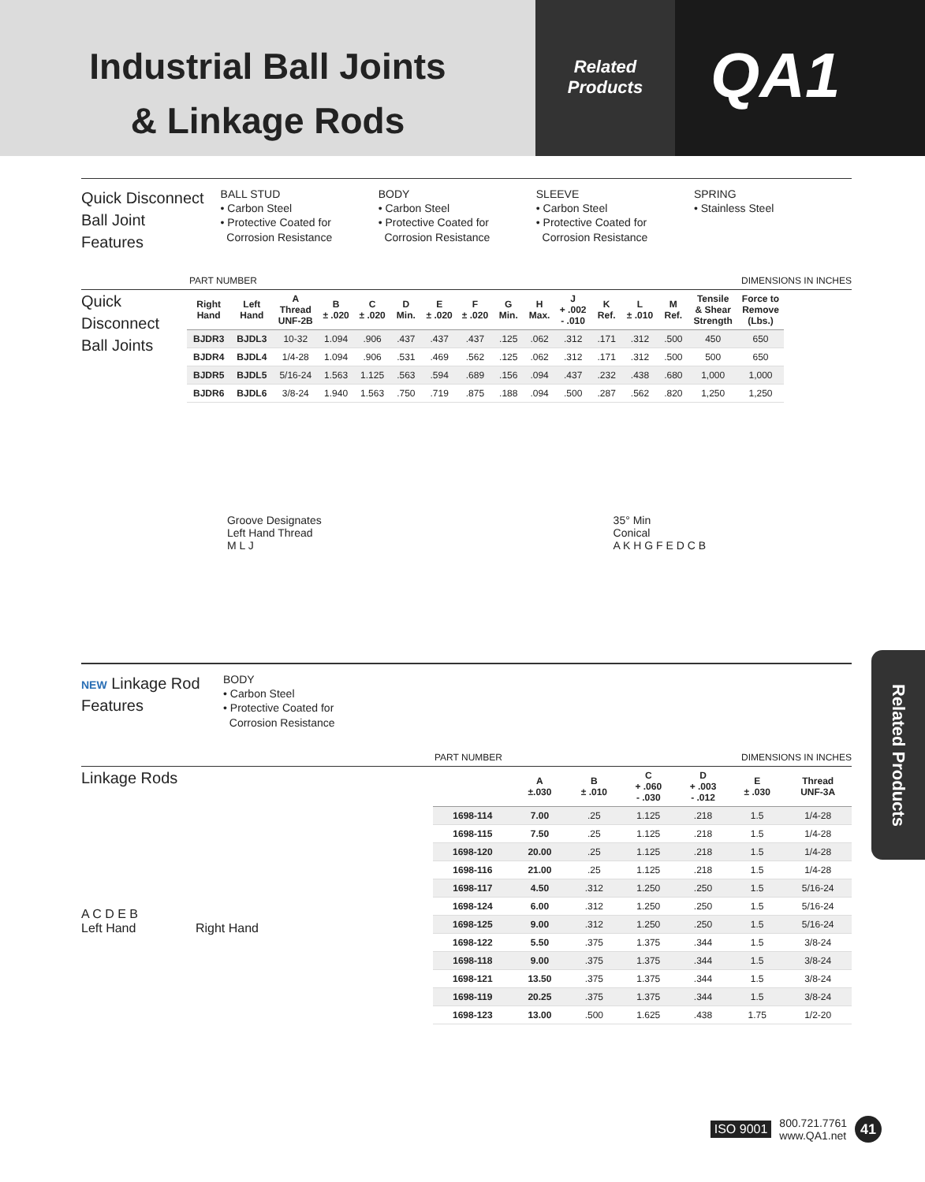Industrial Ball Joints
& Linkage Rods
Related
Products
QA1
Quick Disconnect
Ball Joint
Features
BALL STUD
• Carbon Steel
• Protective Coated for
Corrosion Resistance
BODY
• Carbon Steel
• Protective Coated for
Corrosion Resistance
SLEEVE
• Carbon Steel
• Protective Coated for
Corrosion Resistance
SPRING
• Stainless Steel
PART NUMBER DIMENSIONS IN INCHES
Quick Disconnect
Ball Joints
| Right Hand | Left Hand | A Thread UNF-2B | B ± .020 | C ± .020 | D Min. | E ± .020 | F ± .020 | G Min. | H Max. | J + .002 - .010 | K Ref. | L ± .010 | M Ref. | Tensile & Shear Strength | Force to Remove (Lbs.) |
| --- | --- | --- | --- | --- | --- | --- | --- | --- | --- | --- | --- | --- | --- | --- | --- |
| BJDR3 | BJDL3 | 10-32 | 1.094 | .906 | .437 | .437 | .437 | .125 | .062 | .312 | .171 | .312 | .500 | 450 | 650 |
| BJDR4 | BJDL4 | 1/4-28 | 1.094 | .906 | .531 | .469 | .562 | .125 | .062 | .312 | .171 | .312 | .500 | 500 | 650 |
| BJDR5 | BJDL5 | 5/16-24 | 1.563 | 1.125 | .563 | .594 | .689 | .156 | .094 | .437 | .232 | .438 | .680 | 1,000 | 1,000 |
| BJDR6 | BJDL6 | 3/8-24 | 1.940 | 1.563 | .750 | .719 | .875 | .188 | .094 | .500 | .287 | .562 | .820 | 1,250 | 1,250 |
Groove Designates
Left Hand Thread
M L J
35° Min
Conical
A K H G F E D C B
NEW Linkage Rod
Features
BODY
• Carbon Steel
• Protective Coated for
Corrosion Resistance
PART NUMBER DIMENSIONS IN INCHES
Linkage Rods
A C D E B
Left Hand Right Hand
| | A ±.030 | B ± .010 | C + .060 - .030 | D + .003 - .012 | E ± .030 | Thread UNF-3A |
| --- | --- | --- | --- | --- | --- | --- |
| 1698-114 | 7.00 | .25 | 1.125 | .218 | 1.5 | 1/4-28 |
| 1698-115 | 7.50 | .25 | 1.125 | .218 | 1.5 | 1/4-28 |
| 1698-120 | 20.00 | .25 | 1.125 | .218 | 1.5 | 1/4-28 |
| 1698-116 | 21.00 | .25 | 1.125 | .218 | 1.5 | 1/4-28 |
| 1698-117 | 4.50 | .312 | 1.250 | .250 | 1.5 | 5/16-24 |
| 1698-124 | 6.00 | .312 | 1.250 | .250 | 1.5 | 5/16-24 |
| 1698-125 | 9.00 | .312 | 1.250 | .250 | 1.5 | 5/16-24 |
| 1698-122 | 5.50 | .375 | 1.375 | .344 | 1.5 | 3/8-24 |
| 1698-118 | 9.00 | .375 | 1.375 | .344 | 1.5 | 3/8-24 |
| 1698-121 | 13.50 | .375 | 1.375 | .344 | 1.5 | 3/8-24 |
| 1698-119 | 20.25 | .375 | 1.375 | .344 | 1.5 | 3/8-24 |
| 1698-123 | 13.00 | .500 | 1.625 | .438 | 1.75 | 1/2-20 |
Related Products
ISO 9001 800.721.7761
www.QA1.net 41